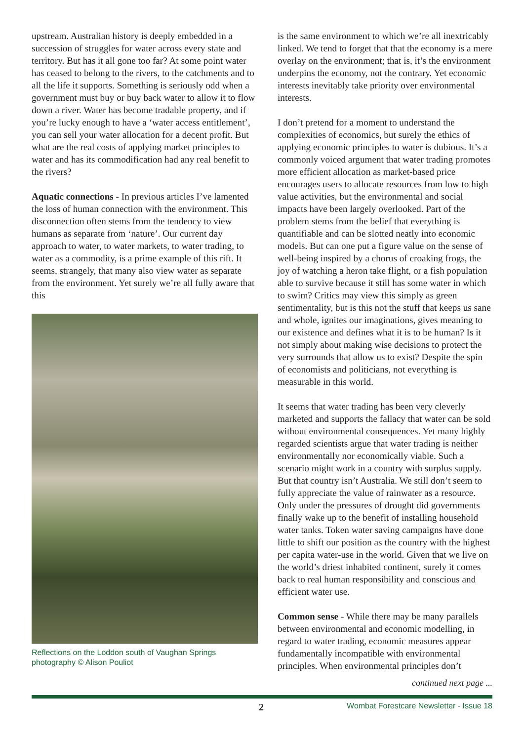upstream. Australian history is deeply embedded in a succession of struggles for water across every state and territory. But has it all gone too far? At some point water has ceased to belong to the rivers, to the catchments and to all the life it supports. Something is seriously odd when a government must buy or buy back water to allow it to flow down a river. Water has become tradable property, and if you’re lucky enough to have a ‘water access entitlement’, you can sell your water allocation for a decent profit. But what are the real costs of applying market principles to water and has its commodification had any real benefit to the rivers?
Aquatic connections - In previous articles I’ve lamented the loss of human connection with the environment. This disconnection often stems from the tendency to view humans as separate from ‘nature’. Our current day approach to water, to water markets, to water trading, to water as a commodity, is a prime example of this rift. It seems, strangely, that many also view water as separate from the environment. Yet surely we’re all fully aware that this
Reflections on the Loddon south of Vaughan Springs
photography © Alison Pouliot
is the same environment to which we’re all inextricably linked. We tend to forget that that the economy is a mere overlay on the environment; that is, it’s the environment underpins the economy, not the contrary. Yet economic interests inevitably take priority over environmental interests.
I don’t pretend for a moment to understand the complexities of economics, but surely the ethics of applying economic principles to water is dubious. It’s a commonly voiced argument that water trading promotes more efficient allocation as market-based price encourages users to allocate resources from low to high value activities, but the environmental and social impacts have been largely overlooked. Part of the problem stems from the belief that everything is quantifiable and can be slotted neatly into economic models. But can one put a figure value on the sense of well-being inspired by a chorus of croaking frogs, the joy of watching a heron take flight, or a fish population able to survive because it still has some water in which to swim? Critics may view this simply as green sentimentality, but is this not the stuff that keeps us sane and whole, ignites our imaginations, gives meaning to our existence and defines what it is to be human? Is it not simply about making wise decisions to protect the very surrounds that allow us to exist? Despite the spin of economists and politicians, not everything is measurable in this world.
It seems that water trading has been very cleverly marketed and supports the fallacy that water can be sold without environmental consequences. Yet many highly regarded scientists argue that water trading is neither environmentally nor economically viable. Such a scenario might work in a country with surplus supply. But that country isn’t Australia. We still don’t seem to fully appreciate the value of rainwater as a resource. Only under the pressures of drought did governments finally wake up to the benefit of installing household water tanks. Token water saving campaigns have done little to shift our position as the country with the highest per capita water-use in the world. Given that we live on the world’s driest inhabited continent, surely it comes back to real human responsibility and conscious and efficient water use.
Common sense - While there may be many parallels between environmental and economic modelling, in regard to water trading, economic measures appear fundamentally incompatible with environmental principles. When environmental principles don’t
continued next page ...
2 Wombat Forestcare Newsletter - Issue 18